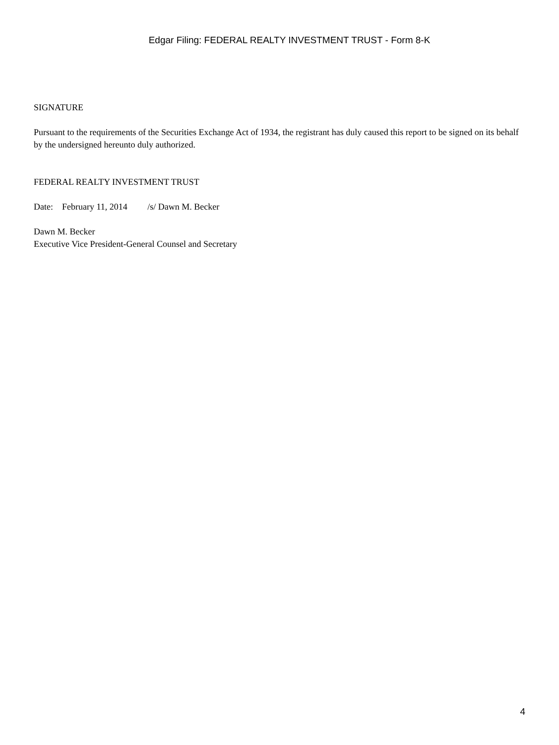Edgar Filing: FEDERAL REALTY INVESTMENT TRUST - Form 8-K
SIGNATURE
Pursuant to the requirements of the Securities Exchange Act of 1934, the registrant has duly caused this report to be signed on its behalf by the undersigned hereunto duly authorized.
FEDERAL REALTY INVESTMENT TRUST
Date: February 11, 2014 /s/ Dawn M. Becker
Dawn M. Becker
Executive Vice President-General Counsel and Secretary
4